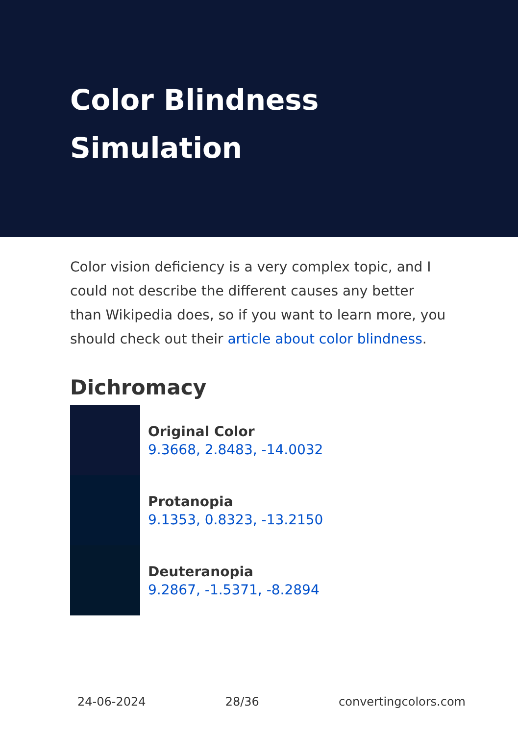Color Blindness Simulation
Color vision deficiency is a very complex topic, and I could not describe the different causes any better than Wikipedia does, so if you want to learn more, you should check out their article about color blindness.
Dichromacy
Original Color
9.3668, 2.8483, -14.0032
Protanopia
9.1353, 0.8323, -13.2150
Deuteranopia
9.2867, -1.5371, -8.2894
24-06-2024 28/36 convertingcolors.com